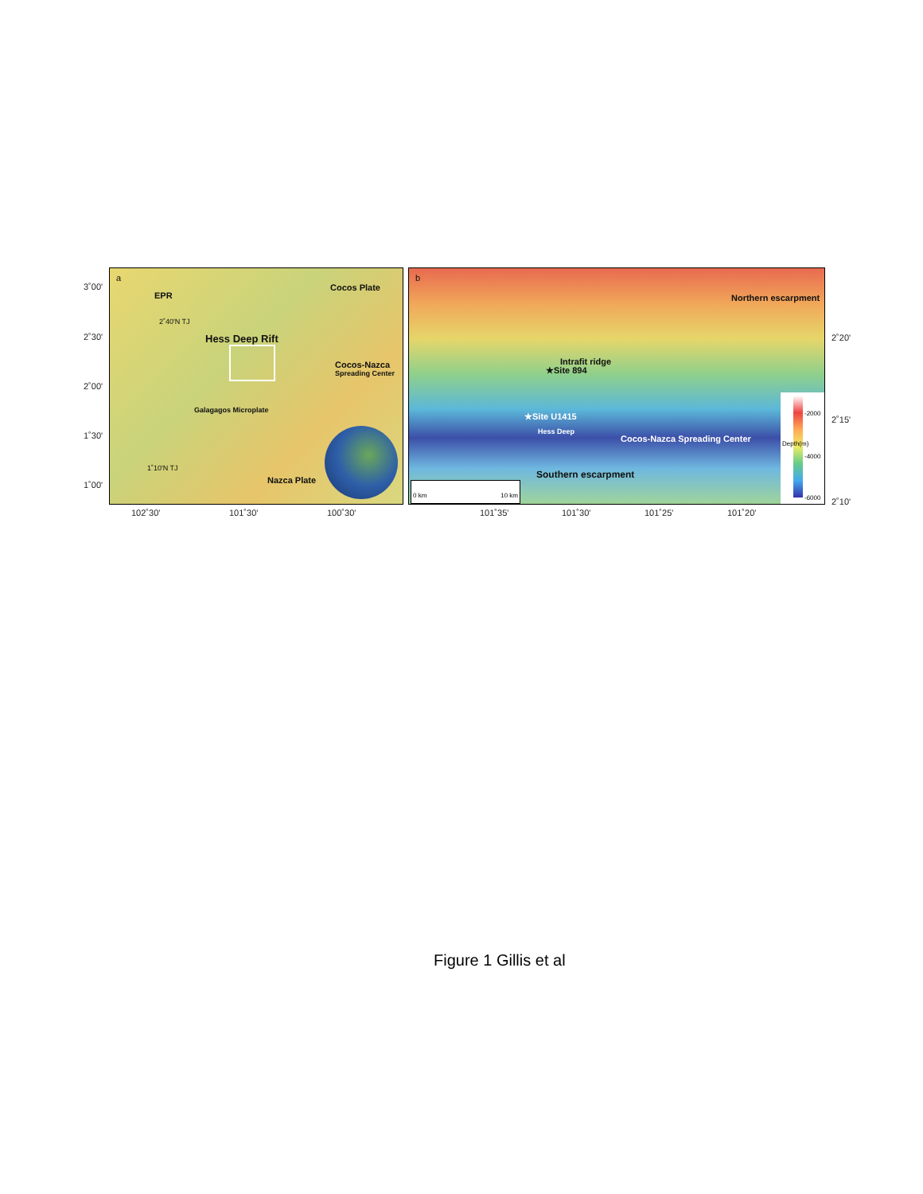3˚00'
2˚30'
2˚00'
1˚30'
1˚00'
a
EPR
Cocos Plate
2˚40'N TJ
Hess Deep Rift
Cocos-Nazca
Spreading Center
Galagagos Microplate
1˚10'N TJ
Nazca Plate
b
Northern escarpment
Intrafit ridge
★Site 894
★Site U1415
Hess Deep
Cocos-Nazca Spreading Center
Southern escarpment
0 km 10 km
-2000
-4000
-6000
Depth(m)
2˚20'
2˚15'
2˚10'
102˚30' 101˚30' 100˚30' 101˚35' 101˚30' 101˚25' 101˚20'
Figure 1 Gillis et al